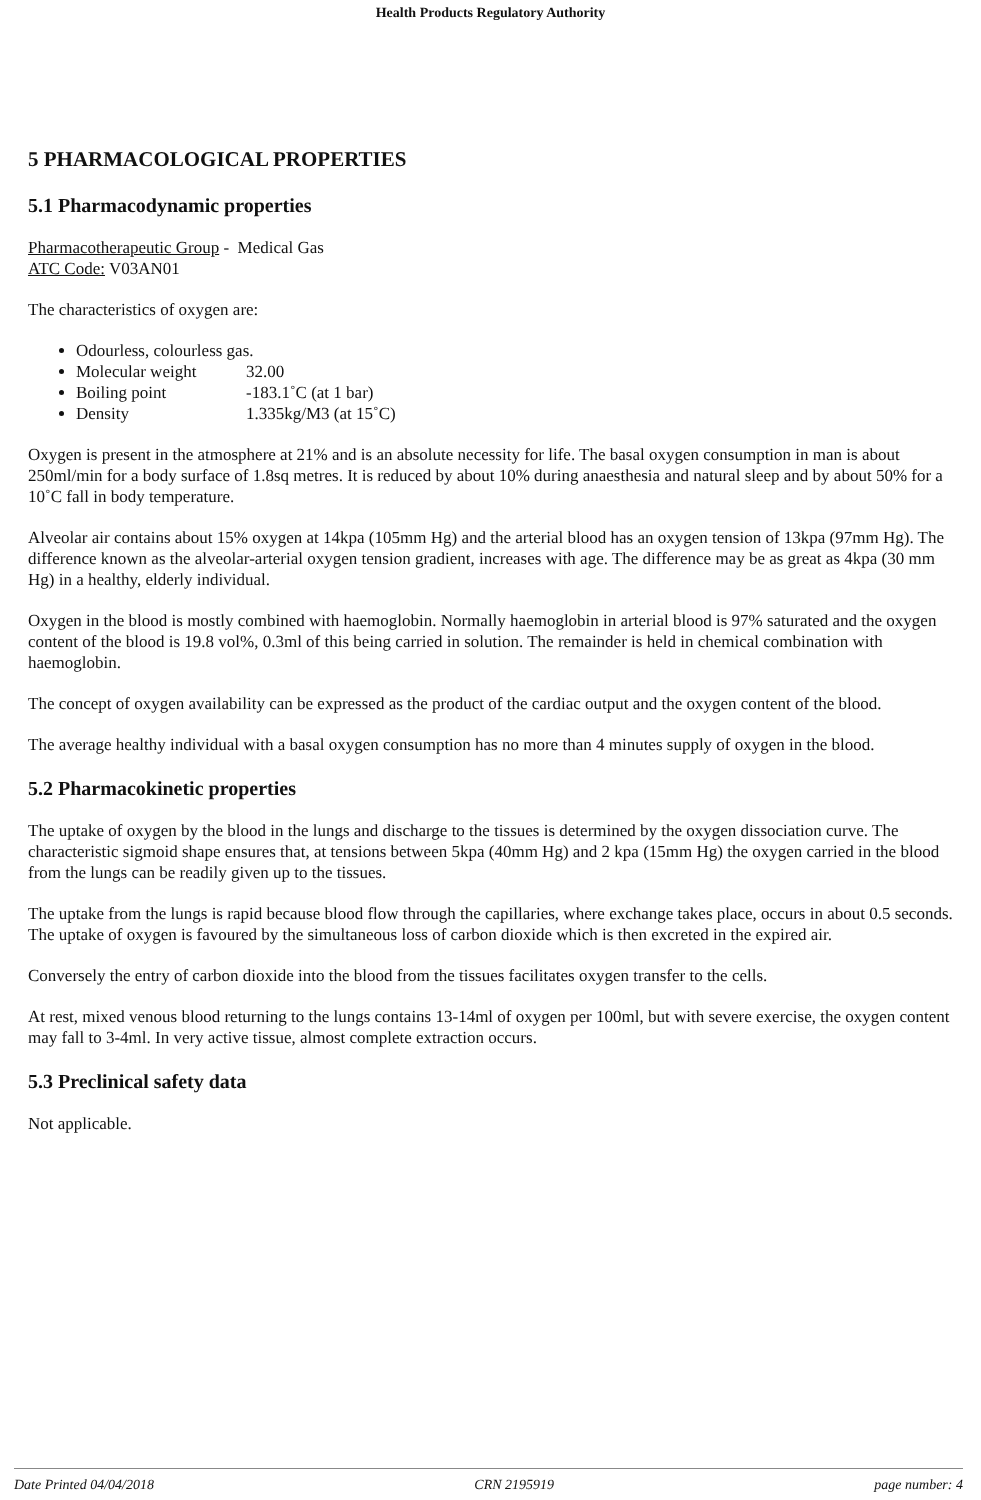Health Products Regulatory Authority
5 PHARMACOLOGICAL PROPERTIES
5.1 Pharmacodynamic properties
Pharmacotherapeutic Group - Medical Gas
ATC Code: V03AN01
The characteristics of oxygen are:
Odourless, colourless gas.
Molecular weight 32.00
Boiling point -183.1˚C (at 1 bar)
Density 1.335kg/M3 (at 15˚C)
Oxygen is present in the atmosphere at 21% and is an absolute necessity for life. The basal oxygen consumption in man is about 250ml/min for a body surface of 1.8sq metres. It is reduced by about 10% during anaesthesia and natural sleep and by about 50% for a 10˚C fall in body temperature.
Alveolar air contains about 15% oxygen at 14kpa (105mm Hg) and the arterial blood has an oxygen tension of 13kpa (97mm Hg). The difference known as the alveolar-arterial oxygen tension gradient, increases with age. The difference may be as great as 4kpa (30 mm Hg) in a healthy, elderly individual.
Oxygen in the blood is mostly combined with haemoglobin. Normally haemoglobin in arterial blood is 97% saturated and the oxygen content of the blood is 19.8 vol%, 0.3ml of this being carried in solution. The remainder is held in chemical combination with haemoglobin.
The concept of oxygen availability can be expressed as the product of the cardiac output and the oxygen content of the blood.
The average healthy individual with a basal oxygen consumption has no more than 4 minutes supply of oxygen in the blood.
5.2 Pharmacokinetic properties
The uptake of oxygen by the blood in the lungs and discharge to the tissues is determined by the oxygen dissociation curve. The characteristic sigmoid shape ensures that, at tensions between 5kpa (40mm Hg) and 2 kpa (15mm Hg) the oxygen carried in the blood from the lungs can be readily given up to the tissues.
The uptake from the lungs is rapid because blood flow through the capillaries, where exchange takes place, occurs in about 0.5 seconds. The uptake of oxygen is favoured by the simultaneous loss of carbon dioxide which is then excreted in the expired air.
Conversely the entry of carbon dioxide into the blood from the tissues facilitates oxygen transfer to the cells.
At rest, mixed venous blood returning to the lungs contains 13-14ml of oxygen per 100ml, but with severe exercise, the oxygen content may fall to 3-4ml. In very active tissue, almost complete extraction occurs.
5.3 Preclinical safety data
Not applicable.
Date Printed 04/04/2018 CRN 2195919 page number: 4